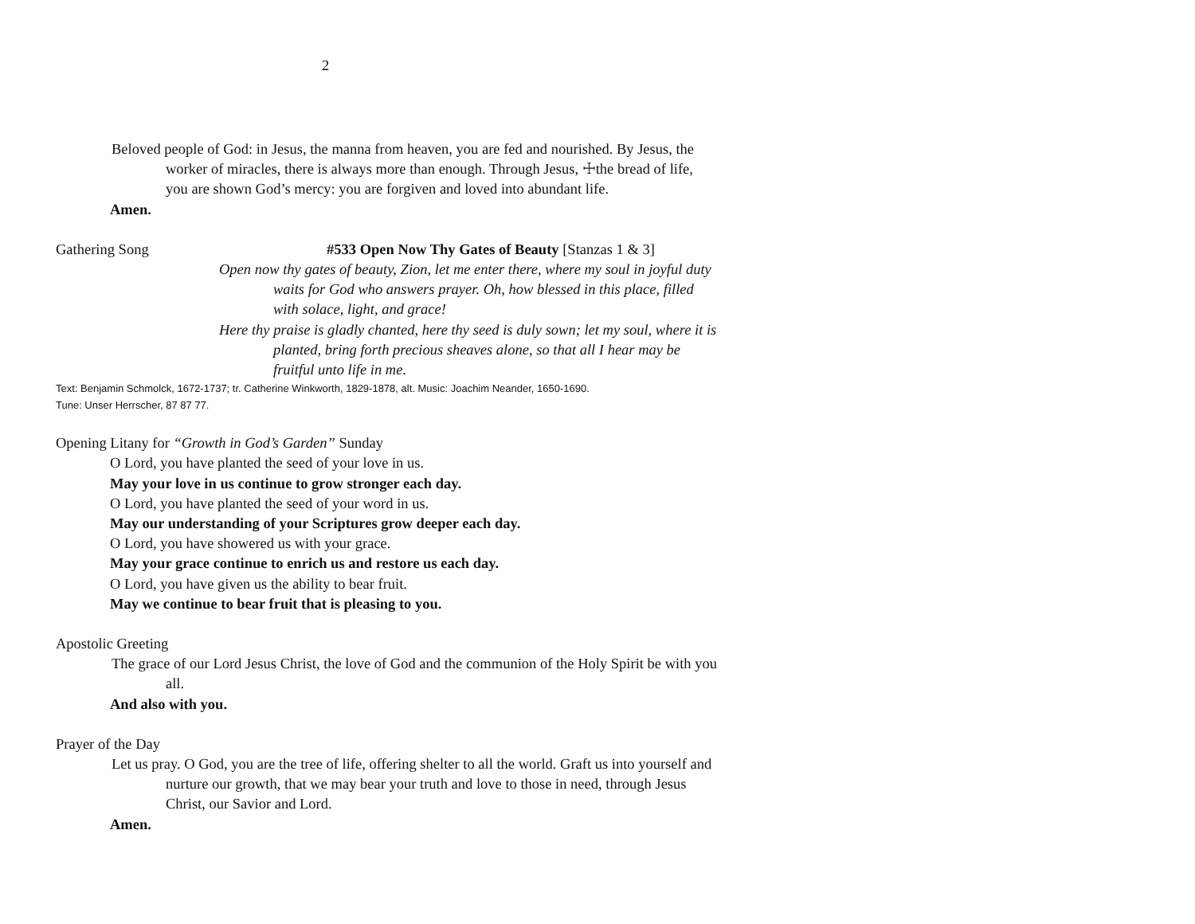2
Beloved people of God: in Jesus, the manna from heaven, you are fed and nourished. By Jesus, the worker of miracles, there is always more than enough. Through Jesus, ☩the bread of life, you are shown God’s mercy: you are forgiven and loved into abundant life.
Amen.
Gathering Song #533 Open Now Thy Gates of Beauty [Stanzas 1 & 3]
Open now thy gates of beauty, Zion, let me enter there, where my soul in joyful duty waits for God who answers prayer. Oh, how blessed in this place, filled with solace, light, and grace!
Here thy praise is gladly chanted, here thy seed is duly sown; let my soul, where it is planted, bring forth precious sheaves alone, so that all I hear may be fruitful unto life in me.
Text: Benjamin Schmolck, 1672-1737; tr. Catherine Winkworth, 1829-1878, alt. Music: Joachim Neander, 1650-1690.
Tune: Unser Herrscher, 87 87 77.
Opening Litany for “Growth in God’s Garden” Sunday
O Lord, you have planted the seed of your love in us.
May your love in us continue to grow stronger each day.
O Lord, you have planted the seed of your word in us.
May our understanding of your Scriptures grow deeper each day.
O Lord, you have showered us with your grace.
May your grace continue to enrich us and restore us each day.
O Lord, you have given us the ability to bear fruit.
May we continue to bear fruit that is pleasing to you.
Apostolic Greeting
The grace of our Lord Jesus Christ, the love of God and the communion of the Holy Spirit be with you all.
And also with you.
Prayer of the Day
Let us pray. O God, you are the tree of life, offering shelter to all the world. Graft us into yourself and nurture our growth, that we may bear your truth and love to those in need, through Jesus Christ, our Savior and Lord.
Amen.